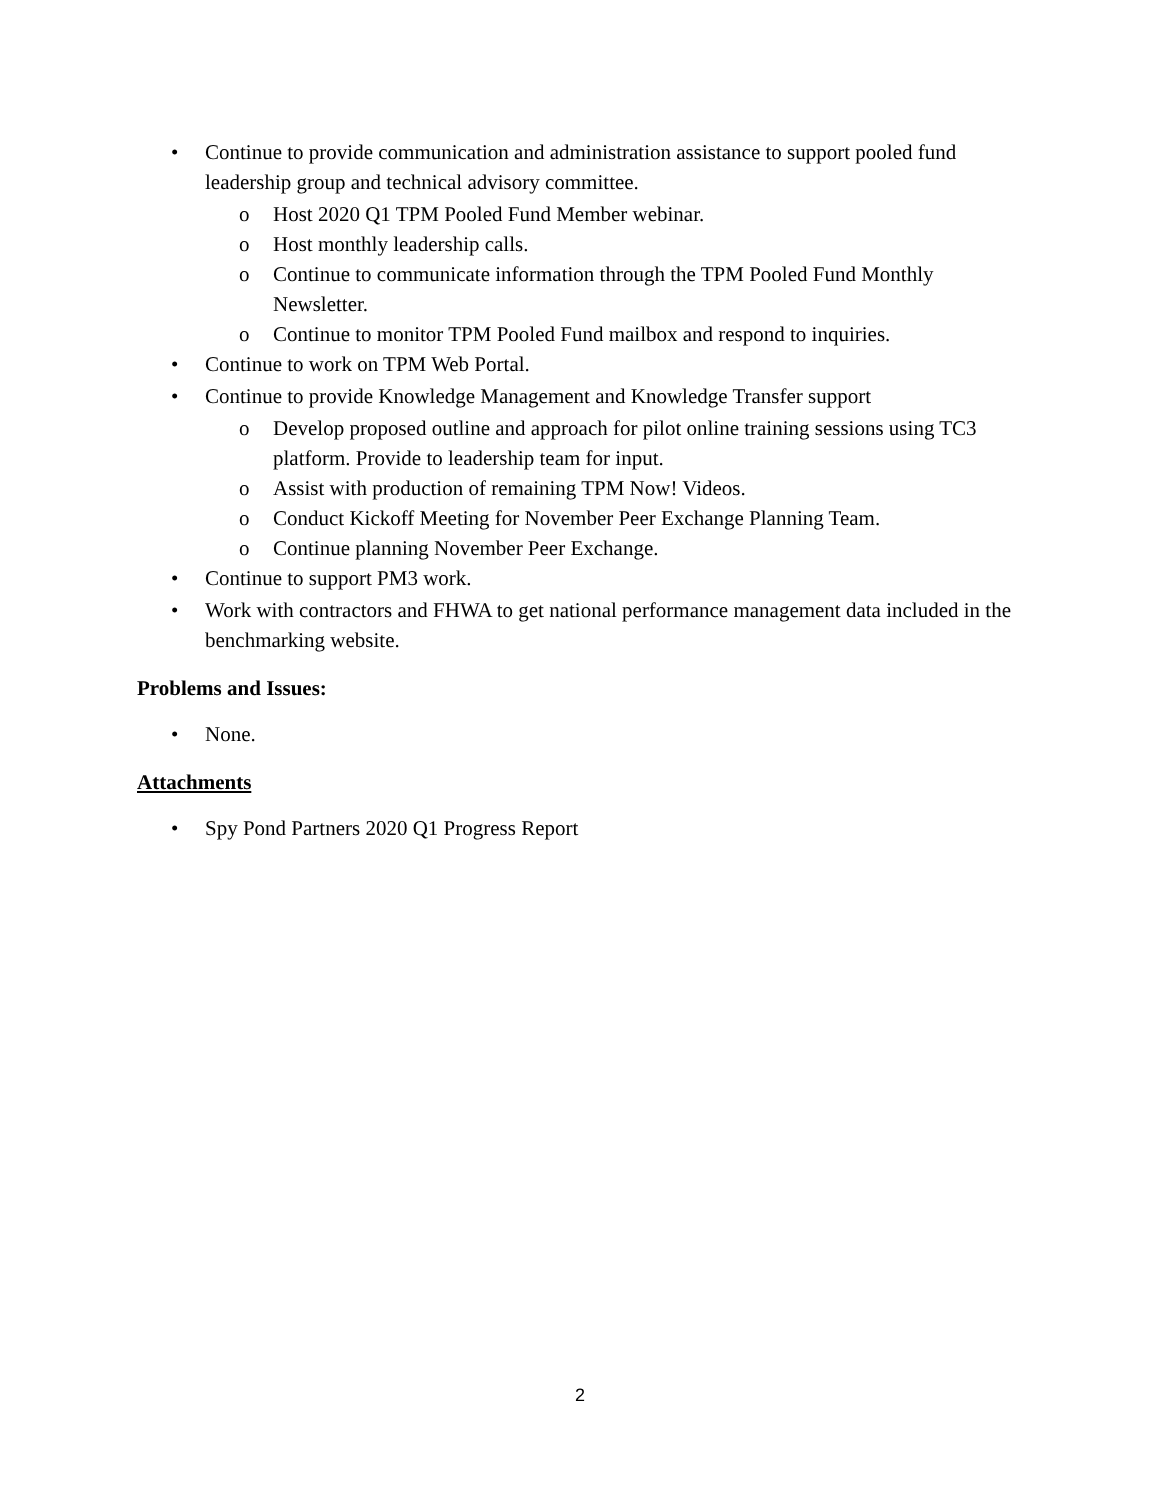• Continue to provide communication and administration assistance to support pooled fund leadership group and technical advisory committee.
o Host 2020 Q1 TPM Pooled Fund Member webinar.
o Host monthly leadership calls.
o Continue to communicate information through the TPM Pooled Fund Monthly Newsletter.
o Continue to monitor TPM Pooled Fund mailbox and respond to inquiries.
• Continue to work on TPM Web Portal.
• Continue to provide Knowledge Management and Knowledge Transfer support
o Develop proposed outline and approach for pilot online training sessions using TC3 platform. Provide to leadership team for input.
o Assist with production of remaining TPM Now! Videos.
o Conduct Kickoff Meeting for November Peer Exchange Planning Team.
o Continue planning November Peer Exchange.
• Continue to support PM3 work.
• Work with contractors and FHWA to get national performance management data included in the benchmarking website.
Problems and Issues:
• None.
Attachments
• Spy Pond Partners 2020 Q1 Progress Report
2